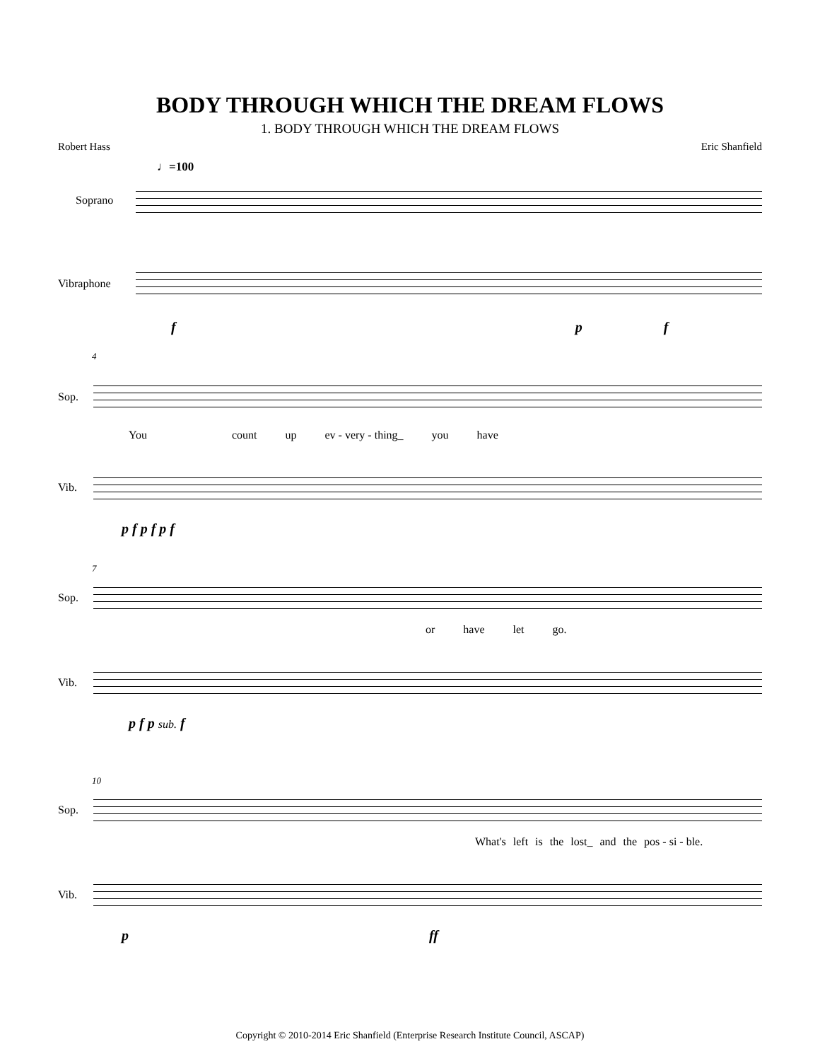BODY THROUGH WHICH THE DREAM FLOWS
1. BODY THROUGH WHICH THE DREAM FLOWS
Robert Hass Eric Shanfield
♩=100
Soprano
Vibraphone
f p f
4
Sop.
You count up ev - very - thing_ you have
Vib.
p f p f p f
7
Sop.
or have let go.
Vib.
p f p sub. f
10
Sop.
What's left is the lost_ and the pos - si - ble.
Vib.
p ff
Copyright © 2010-2014 Eric Shanfield (Enterprise Research Institute Council, ASCAP)